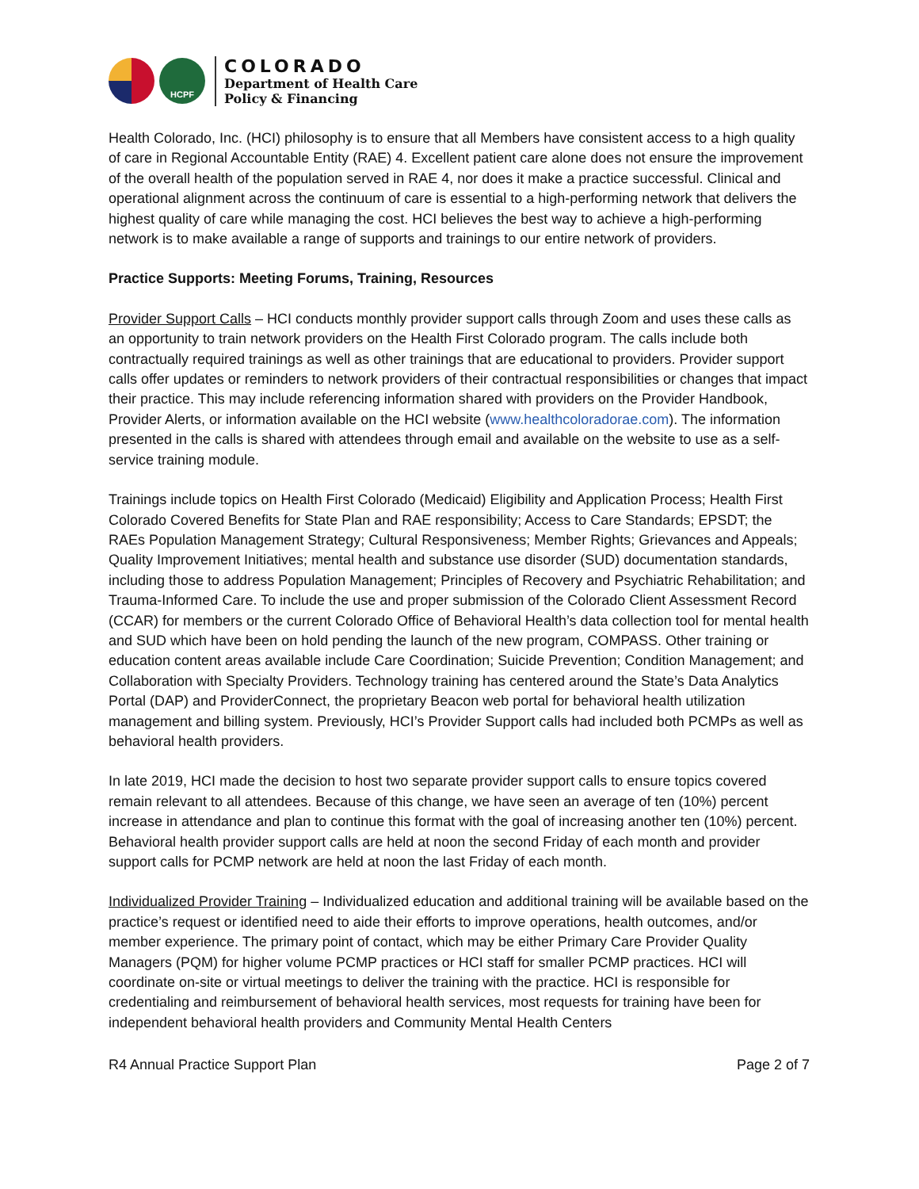HCPF
COLORADO
Department of Health Care
Policy & Financing
Health Colorado, Inc. (HCI) philosophy is to ensure that all Members have consistent access to a high quality of care in Regional Accountable Entity (RAE) 4. Excellent patient care alone does not ensure the improvement of the overall health of the population served in RAE 4, nor does it make a practice successful. Clinical and operational alignment across the continuum of care is essential to a high-performing network that delivers the highest quality of care while managing the cost. HCI believes the best way to achieve a high-performing network is to make available a range of supports and trainings to our entire network of providers.
Practice Supports: Meeting Forums, Training, Resources
Provider Support Calls – HCI conducts monthly provider support calls through Zoom and uses these calls as an opportunity to train network providers on the Health First Colorado program. The calls include both contractually required trainings as well as other trainings that are educational to providers. Provider support calls offer updates or reminders to network providers of their contractual responsibilities or changes that impact their practice. This may include referencing information shared with providers on the Provider Handbook, Provider Alerts, or information available on the HCI website (www.healthcoloradorae.com). The information presented in the calls is shared with attendees through email and available on the website to use as a self-service training module.
Trainings include topics on Health First Colorado (Medicaid) Eligibility and Application Process; Health First Colorado Covered Benefits for State Plan and RAE responsibility; Access to Care Standards; EPSDT; the RAEs Population Management Strategy; Cultural Responsiveness; Member Rights; Grievances and Appeals; Quality Improvement Initiatives; mental health and substance use disorder (SUD) documentation standards, including those to address Population Management; Principles of Recovery and Psychiatric Rehabilitation; and Trauma-Informed Care. To include the use and proper submission of the Colorado Client Assessment Record (CCAR) for members or the current Colorado Office of Behavioral Health’s data collection tool for mental health and SUD which have been on hold pending the launch of the new program, COMPASS. Other training or education content areas available include Care Coordination; Suicide Prevention; Condition Management; and Collaboration with Specialty Providers. Technology training has centered around the State’s Data Analytics Portal (DAP) and ProviderConnect, the proprietary Beacon web portal for behavioral health utilization management and billing system. Previously, HCI’s Provider Support calls had included both PCMPs as well as behavioral health providers.
In late 2019, HCI made the decision to host two separate provider support calls to ensure topics covered remain relevant to all attendees. Because of this change, we have seen an average of ten (10%) percent increase in attendance and plan to continue this format with the goal of increasing another ten (10%) percent. Behavioral health provider support calls are held at noon the second Friday of each month and provider support calls for PCMP network are held at noon the last Friday of each month.
Individualized Provider Training – Individualized education and additional training will be available based on the practice’s request or identified need to aide their efforts to improve operations, health outcomes, and/or member experience. The primary point of contact, which may be either Primary Care Provider Quality Managers (PQM) for higher volume PCMP practices or HCI staff for smaller PCMP practices. HCI will coordinate on-site or virtual meetings to deliver the training with the practice. HCI is responsible for credentialing and reimbursement of behavioral health services, most requests for training have been for independent behavioral health providers and Community Mental Health Centers
R4 Annual Practice Support Plan Page 2 of 7